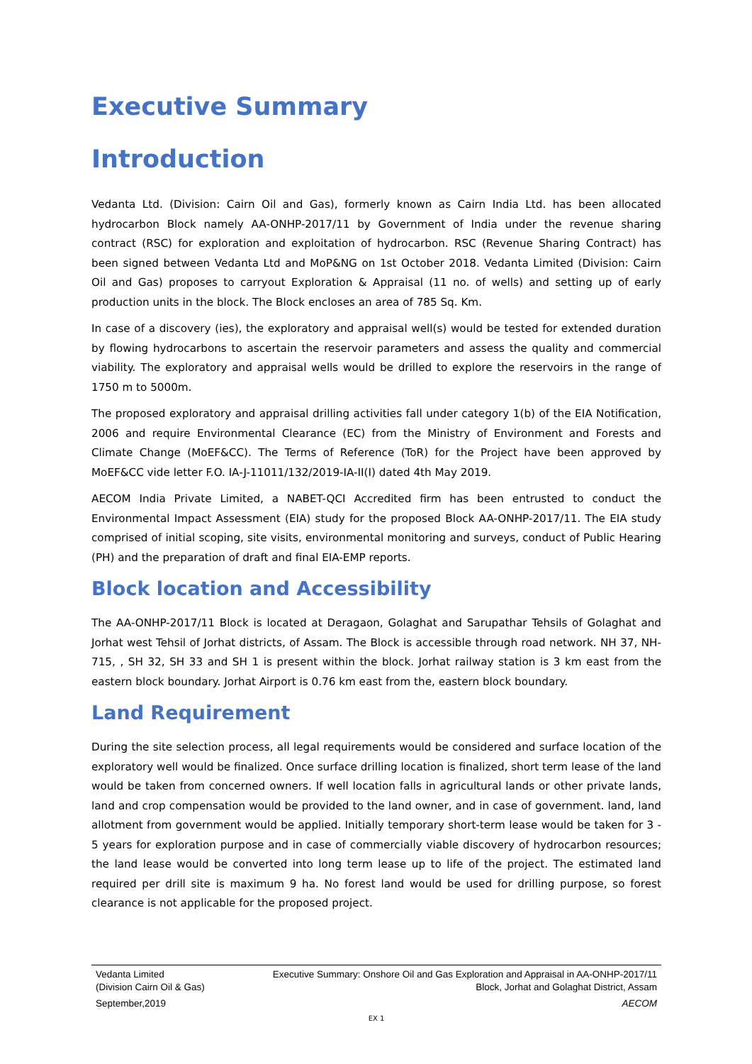Executive Summary
Introduction
Vedanta Ltd. (Division: Cairn Oil and Gas), formerly known as Cairn India Ltd. has been allocated hydrocarbon Block namely AA-ONHP-2017/11 by Government of India under the revenue sharing contract (RSC) for exploration and exploitation of hydrocarbon. RSC (Revenue Sharing Contract) has been signed between Vedanta Ltd and MoP&NG on 1st October 2018. Vedanta Limited (Division: Cairn Oil and Gas) proposes to carryout Exploration & Appraisal (11 no. of wells) and setting up of early production units in the block. The Block encloses an area of 785 Sq. Km.
In case of a discovery (ies), the exploratory and appraisal well(s) would be tested for extended duration by flowing hydrocarbons to ascertain the reservoir parameters and assess the quality and commercial viability. The exploratory and appraisal wells would be drilled to explore the reservoirs in the range of 1750 m to 5000m.
The proposed exploratory and appraisal drilling activities fall under category 1(b) of the EIA Notification, 2006 and require Environmental Clearance (EC) from the Ministry of Environment and Forests and Climate Change (MoEF&CC). The Terms of Reference (ToR) for the Project have been approved by MoEF&CC vide letter F.O. IA-J-11011/132/2019-IA-II(I) dated 4th May 2019.
AECOM India Private Limited, a NABET-QCI Accredited firm has been entrusted to conduct the Environmental Impact Assessment (EIA) study for the proposed Block AA-ONHP-2017/11. The EIA study comprised of initial scoping, site visits, environmental monitoring and surveys, conduct of Public Hearing (PH) and the preparation of draft and final EIA-EMP reports.
Block location and Accessibility
The AA-ONHP-2017/11 Block is located at Deragaon, Golaghat and Sarupathar Tehsils of Golaghat and Jorhat west Tehsil of Jorhat districts, of Assam. The Block is accessible through road network. NH 37, NH-715, , SH 32, SH 33 and SH 1 is present within the block. Jorhat railway station is 3 km east from the eastern block boundary. Jorhat Airport is 0.76 km east from the, eastern block boundary.
Land Requirement
During the site selection process, all legal requirements would be considered and surface location of the exploratory well would be finalized. Once surface drilling location is finalized, short term lease of the land would be taken from concerned owners. If well location falls in agricultural lands or other private lands, land and crop compensation would be provided to the land owner, and in case of government. land, land allotment from government would be applied. Initially temporary short-term lease would be taken for 3 - 5 years for exploration purpose and in case of commercially viable discovery of hydrocarbon resources; the land lease would be converted into long term lease up to life of the project. The estimated land required per drill site is maximum 9 ha. No forest land would be used for drilling purpose, so forest clearance is not applicable for the proposed project.
Vedanta Limited
(Division Cairn Oil & Gas)
September,2019
Executive Summary: Onshore Oil and Gas Exploration and Appraisal in AA-ONHP-2017/11
Block, Jorhat and Golaghat District, Assam
AECOM
EX 1